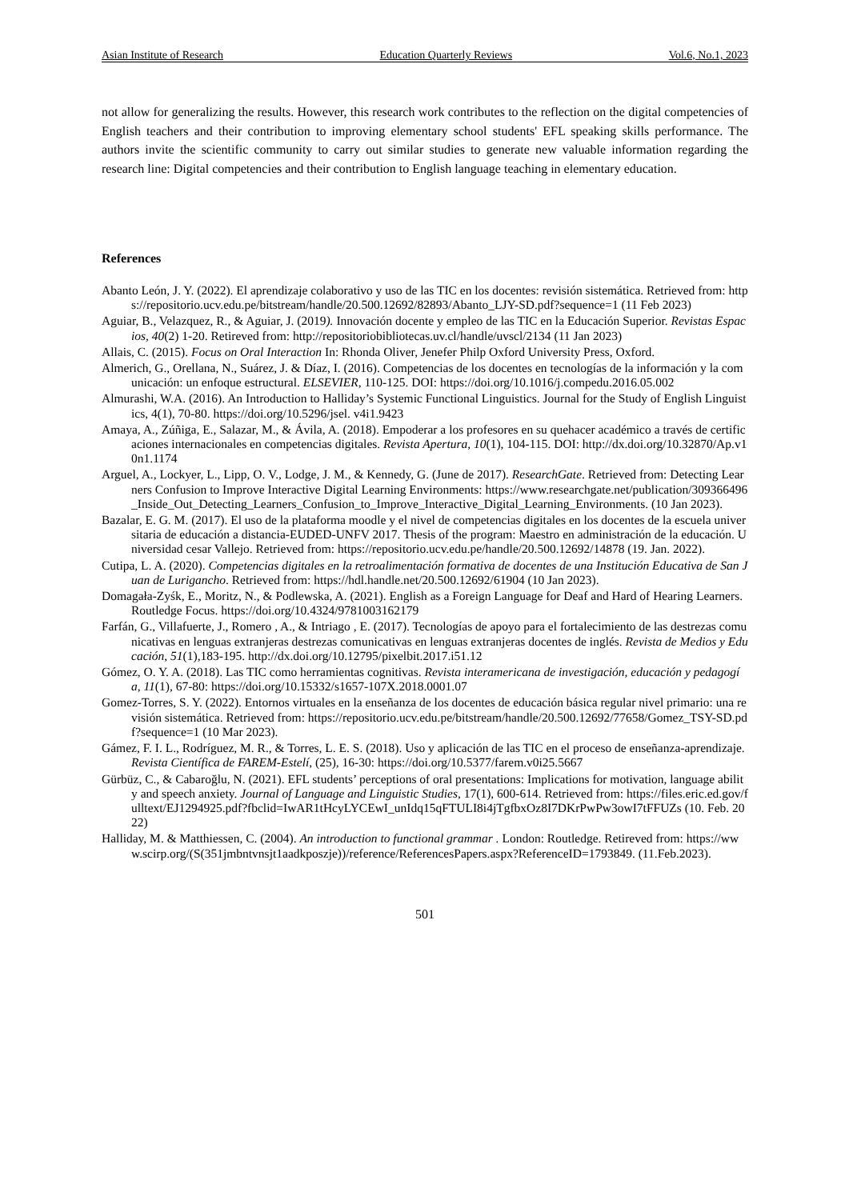Asian Institute of Research Education Quarterly Reviews Vol.6, No.1, 2023
not allow for generalizing the results. However, this research work contributes to the reflection on the digital competencies of English teachers and their contribution to improving elementary school students' EFL speaking skills performance. The authors invite the scientific community to carry out similar studies to generate new valuable information regarding the research line: Digital competencies and their contribution to English language teaching in elementary education.
References
Abanto León, J. Y. (2022). El aprendizaje colaborativo y uso de las TIC en los docentes: revisión sistemática. Retrieved from: https://repositorio.ucv.edu.pe/bitstream/handle/20.500.12692/82893/Abanto_LJY-SD.pdf?sequence=1 (11 Feb 2023)
Aguiar, B., Velazquez, R., & Aguiar, J. (2019). Innovación docente y empleo de las TIC en la Educación Superior. Revistas Espacios, 40(2) 1-20. Retireved from: http://repositoriobibliotecas.uv.cl/handle/uvscl/2134 (11 Jan 2023)
Allais, C. (2015). Focus on Oral Interaction In: Rhonda Oliver, Jenefer Philp Oxford University Press, Oxford.
Almerich, G., Orellana, N., Suárez, J. & Díaz, I. (2016). Competencias de los docentes en tecnologías de la información y la comunicación: un enfoque estructural. ELSEVIER, 110-125. DOI: https://doi.org/10.1016/j.compedu.2016.05.002
Almurashi, W.A. (2016). An Introduction to Halliday’s Systemic Functional Linguistics. Journal for the Study of English Linguistics, 4(1), 70-80. https://doi.org/10.5296/jsel. v4i1.9423
Amaya, A., Zúñiga, E., Salazar, M., & Ávila, A. (2018). Empoderar a los profesores en su quehacer académico a través de certificaciones internacionales en competencias digitales. Revista Apertura, 10(1), 104-115. DOI: http://dx.doi.org/10.32870/Ap.v10n1.1174
Arguel, A., Lockyer, L., Lipp, O. V., Lodge, J. M., & Kennedy, G. (June de 2017). ResearchGate. Retrieved from: Detecting Learners Confusion to Improve Interactive Digital Learning Environments: https://www.researchgate.net/publication/309366496_Inside_Out_Detecting_Learners_Confusion_to_Improve_Interactive_Digital_Learning_Environments. (10 Jan 2023).
Bazalar, E. G. M. (2017). El uso de la plataforma moodle y el nivel de competencias digitales en los docentes de la escuela universitaria de educación a distancia-EUDED-UNFV 2017. Thesis of the program: Maestro en administración de la educación. Universidad cesar Vallejo. Retrieved from: https://repositorio.ucv.edu.pe/handle/20.500.12692/14878 (19. Jan. 2022).
Cutipa, L. A. (2020). Competencias digitales en la retroalimentación formativa de docentes de una Institución Educativa de San Juan de Lurigancho. Retrieved from: https://hdl.handle.net/20.500.12692/61904 (10 Jan 2023).
Domagała-Zyśk, E., Moritz, N., & Podlewska, A. (2021). English as a Foreign Language for Deaf and Hard of Hearing Learners. Routledge Focus. https://doi.org/10.4324/9781003162179
Farfán, G., Villafuerte, J., Romero , A., & Intriago , E. (2017). Tecnologías de apoyo para el fortalecimiento de las destrezas comunicativas en lenguas extranjeras destrezas comunicativas en lenguas extranjeras docentes de inglés. Revista de Medios y Educación, 51(1),183-195. http://dx.doi.org/10.12795/pixelbit.2017.i51.12
Gómez, O. Y. A. (2018). Las TIC como herramientas cognitivas. Revista interamericana de investigación, educación y pedagogía, 11(1), 67-80: https://doi.org/10.15332/s1657-107X.2018.0001.07
Gomez-Torres, S. Y. (2022). Entornos virtuales en la enseñanza de los docentes de educación básica regular nivel primario: una revisión sistemática. Retrieved from: https://repositorio.ucv.edu.pe/bitstream/handle/20.500.12692/77658/Gomez_TSY-SD.pdf?sequence=1 (10 Mar 2023).
Gámez, F. I. L., Rodríguez, M. R., & Torres, L. E. S. (2018). Uso y aplicación de las TIC en el proceso de enseñanza-aprendizaje. Revista Científica de FAREM-Estelí, (25), 16-30: https://doi.org/10.5377/farem.v0i25.5667
Gürbüz, C., & Cabaroğlu, N. (2021). EFL students’ perceptions of oral presentations: Implications for motivation, language ability and speech anxiety. Journal of Language and Linguistic Studies, 17(1), 600-614. Retrieved from: https://files.eric.ed.gov/fulltext/EJ1294925.pdf?fbclid=IwAR1tHcyLYCEwI_unIdq15qFTULI8i4jTgfbxOz8I7DKrPwPw3owI7tFFUZs (10. Feb. 2022)
Halliday, M. & Matthiessen, C. (2004). An introduction to functional grammar . London: Routledge. Retireved from: https://www.scirp.org/(S(351jmbntvnsjt1aadkposzje))/reference/ReferencesPapers.aspx?ReferenceID=1793849. (11.Feb.2023).
501